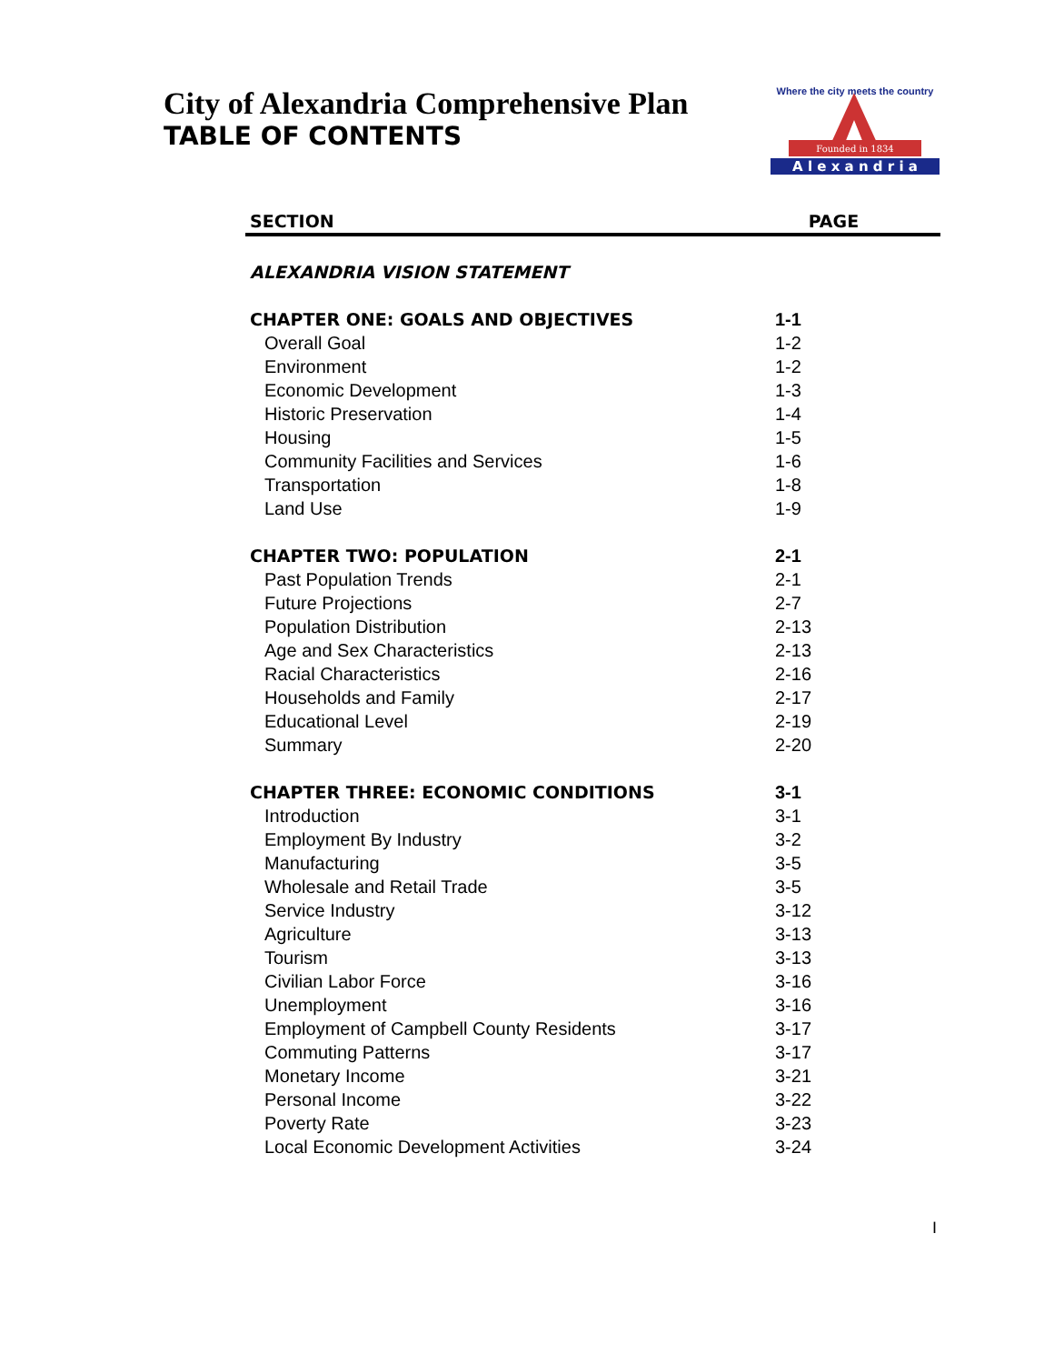City of Alexandria Comprehensive Plan
TABLE OF CONTENTS
Founded in 1834
A l e x a n d r i a
Where the city meets the country
| SECTION | PAGE |
| --- | --- |
| ALEXANDRIA VISION STATEMENT | |
| CHAPTER ONE: GOALS AND OBJECTIVES | 1-1 |
| Overall Goal | 1-2 |
| Environment | 1-2 |
| Economic Development | 1-3 |
| Historic Preservation | 1-4 |
| Housing | 1-5 |
| Community Facilities and Services | 1-6 |
| Transportation | 1-8 |
| Land Use | 1-9 |
| CHAPTER TWO: POPULATION | 2-1 |
| Past Population Trends | 2-1 |
| Future Projections | 2-7 |
| Population Distribution | 2-13 |
| Age and Sex Characteristics | 2-13 |
| Racial Characteristics | 2-16 |
| Households and Family | 2-17 |
| Educational Level | 2-19 |
| Summary | 2-20 |
| CHAPTER THREE: ECONOMIC CONDITIONS | 3-1 |
| Introduction | 3-1 |
| Employment By Industry | 3-2 |
| Manufacturing | 3-5 |
| Wholesale and Retail Trade | 3-5 |
| Service Industry | 3-12 |
| Agriculture | 3-13 |
| Tourism | 3-13 |
| Civilian Labor Force | 3-16 |
| Unemployment | 3-16 |
| Employment of Campbell County Residents | 3-17 |
| Commuting Patterns | 3-17 |
| Monetary Income | 3-21 |
| Personal Income | 3-22 |
| Poverty Rate | 3-23 |
| Local Economic Development Activities | 3-24 |
I